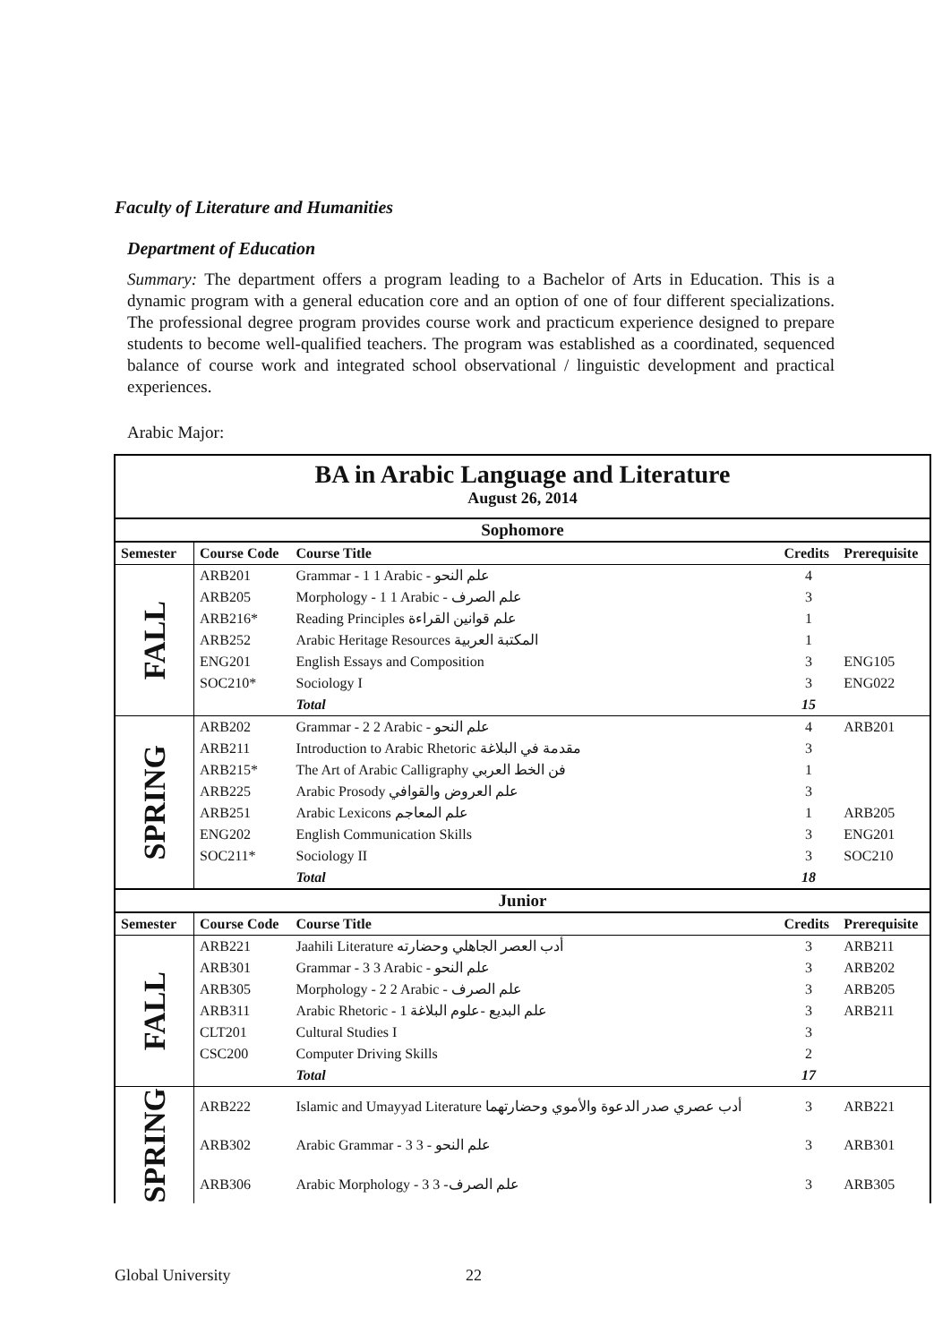Faculty of Literature and Humanities
Department of Education
Summary: The department offers a program leading to a Bachelor of Arts in Education. This is a dynamic program with a general education core and an option of one of four different specializations. The professional degree program provides course work and practicum experience designed to prepare students to become well-qualified teachers. The program was established as a coordinated, sequenced balance of course work and integrated school observational / linguistic development and practical experiences.
Arabic Major:
| BA in Arabic Language and Literature August 26, 2014 | | | | |
| Sophomore | | | | |
| Semester | Course Code | Course Title | Credits | Prerequisite |
| FALL | ARB201 | Grammar - 1 1 Arabic - علم النحو | 4 | |
| | ARB205 | Morphology - 1 1 Arabic - علم الصرف | 3 | |
| | ARB216* | Reading Principles علم قوانين القراءة | 1 | |
| | ARB252 | Arabic Heritage Resources المكتبة العربية | 1 | |
| | ENG201 | English Essays and Composition | 3 | ENG105 |
| | SOC210* | Sociology I | 3 | ENG022 |
| | | Total | 15 | |
| SPRING | ARB202 | Grammar - 2 2 Arabic - علم النحو | 4 | ARB201 |
| | ARB211 | Introduction to Arabic Rhetoric مقدمة في البلاغة | 3 | |
| | ARB215* | The Art of Arabic Calligraphy فن الخط العربي | 1 | |
| | ARB225 | Arabic Prosody علم العروض والقوافي | 3 | |
| | ARB251 | Arabic Lexicons علم المعاجم | 1 | ARB205 |
| | ENG202 | English Communication Skills | 3 | ENG201 |
| | SOC211* | Sociology II | 3 | SOC210 |
| | | Total | 18 | |
| Junior | | | | |
| Semester | Course Code | Course Title | Credits | Prerequisite |
| FALL | ARB221 | Jaahili Literature أدب العصر الجاهلي وحضارته | 3 | ARB211 |
| | ARB301 | Grammar - 3 3 Arabic - علم النحو | 3 | ARB202 |
| | ARB305 | Morphology - 2 2 Arabic - علم الصرف | 3 | ARB205 |
| | ARB311 | Arabic Rhetoric - 1 علم البديع -علوم البلاغة | 3 | ARB211 |
| | CLT201 | Cultural Studies I | 3 | |
| | CSC200 | Computer Driving Skills | 2 | |
| | | Total | 17 | |
| SPRING | ARB222 | Islamic and Umayyad Literature أدب عصري صدر الدعوة والأموي وحضارتهما | 3 | ARB221 |
| | ARB302 | Arabic Grammar - 3 3 - علم النحو | 3 | ARB301 |
| | ARB306 | Arabic Morphology - 3 علم الصرف- 3 | 3 | ARB305 |
Global University 22